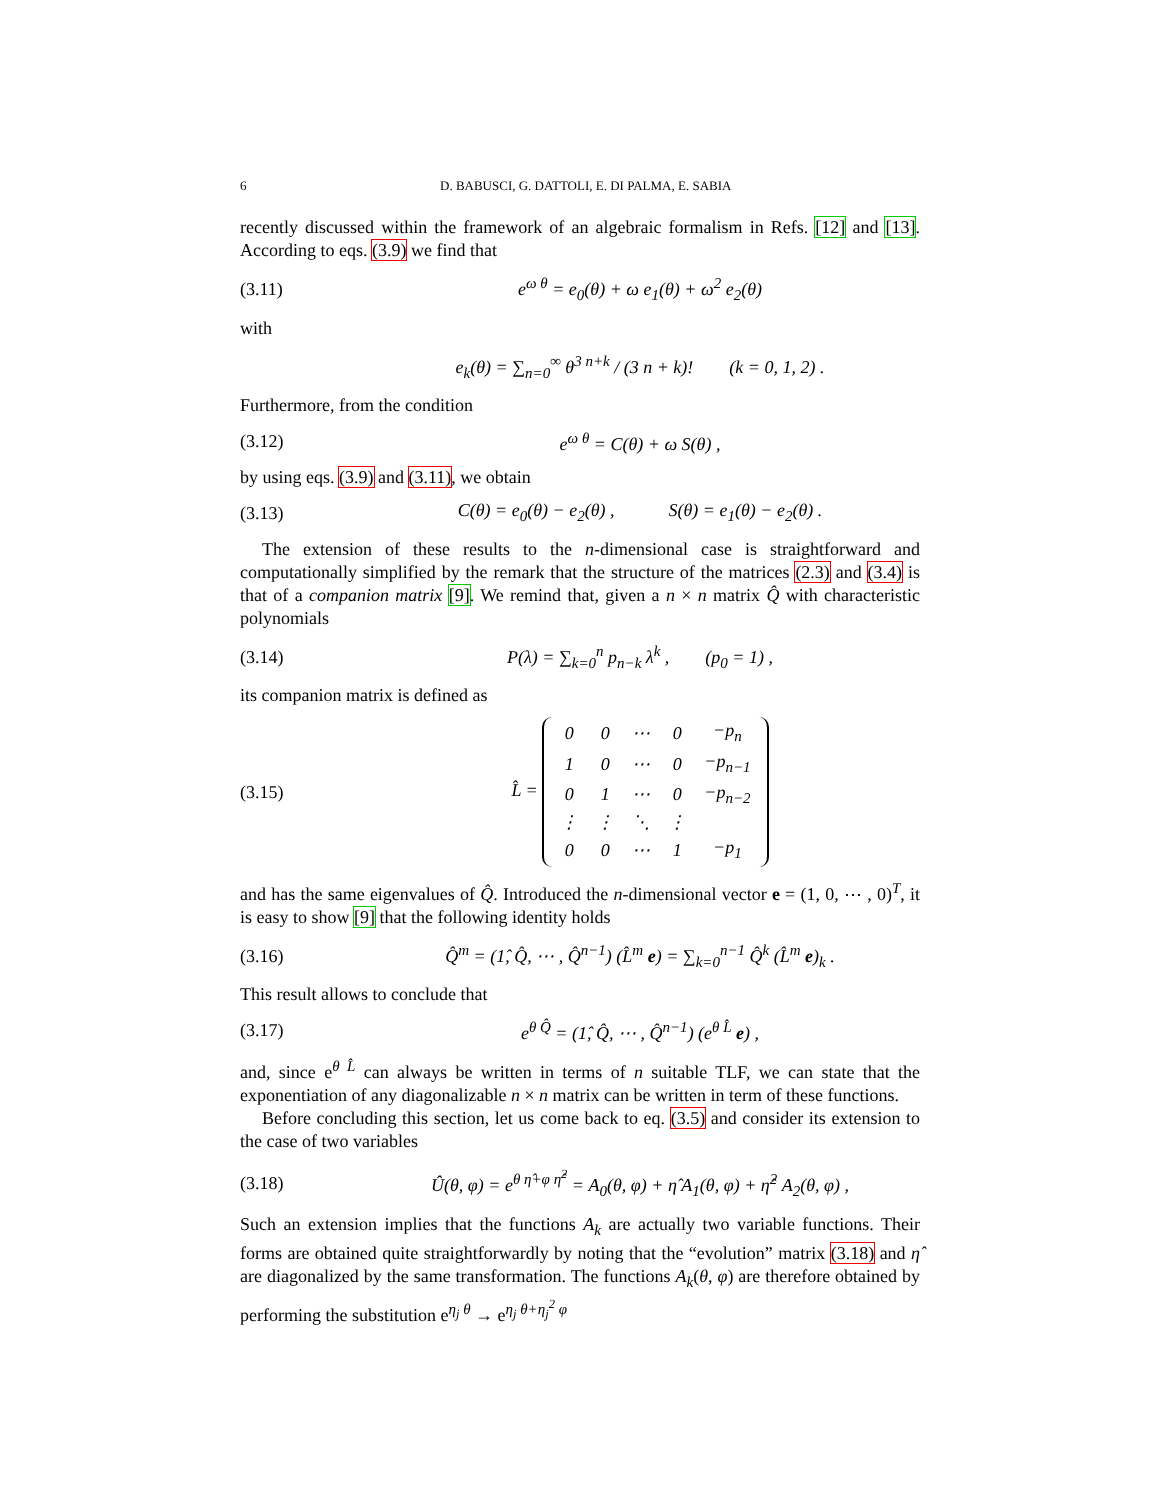6 D. BABUSCI, G. DATTOLI, E. DI PALMA, E. SABIA
recently discussed within the framework of an algebraic formalism in Refs. [12] and [13]. According to eqs. (3.9) we find that
(3.11) e<sup>ω θ</sup> = e<sub>0</sub>(θ) + ω e<sub>1</sub>(θ) + ω<sup>2</sup> e<sub>2</sub>(θ)
with
e<sub>k</sub>(θ) = ∑<sub>n=0</sub><sup>∞</sup> θ<sup>3 n+k</sup> / (3 n + k)! (k = 0, 1, 2) .
Furthermore, from the condition
(3.12) e<sup>ω θ</sup> = C(θ) + ω S(θ) ,
by using eqs. (3.9) and (3.11), we obtain
(3.13) C(θ) = e<sub>0</sub>(θ) − e<sub>2</sub>(θ) , S(θ) = e<sub>1</sub>(θ) − e<sub>2</sub>(θ) .
The extension of these results to the n-dimensional case is straightforward and computationally simplified by the remark that the structure of the matrices (2.3) and (3.4) is that of a companion matrix [9]. We remind that, given a n × n matrix Q̂ with characteristic polynomials
(3.14) P(λ) = ∑<sub>k=0</sub><sup>n</sup> p<sub>n−k</sub> λ<sup>k</sup> , (p<sub>0</sub> = 1) ,
its companion matrix is defined as
(3.15) L̂ =
| 0 | 0 | ⋯ | 0 | −p<sub>n</sub> |
| 1 | 0 | ⋯ | 0 | −p<sub>n−1</sub> |
| 0 | 1 | ⋯ | 0 | −p<sub>n−2</sub> |
| ⋮ | ⋮ | ⋱ | ⋮ | |
| 0 | 0 | ⋯ | 1 | −p<sub>1</sub> |
and has the same eigenvalues of Q̂. Introduced the n-dimensional vector e = (1, 0, ⋯ , 0)<sup>T</sup>, it is easy to show [9] that the following identity holds
(3.16) Q̂<sup>m</sup> = (1̂, Q̂, ⋯ , Q̂<sup>n−1</sup>) (L̂<sup>m</sup> e) = ∑<sub>k=0</sub><sup>n−1</sup> Q̂<sup>k</sup> (L̂<sup>m</sup> e)<sub>k</sub> .
This result allows to conclude that
(3.17) e<sup>θ Q̂</sup> = (1̂, Q̂, ⋯ , Q̂<sup>n−1</sup>) (e<sup>θ L̂</sup> e) ,
and, since e<sup>θ L̂</sup> can always be written in terms of n suitable TLF, we can state that the exponentiation of any diagonalizable n × n matrix can be written in term of these functions.
Before concluding this section, let us come back to eq. (3.5) and consider its extension to the case of two variables
(3.18) Û(θ, φ) = e<sup>θ η̂+φ η̂<sup>2</sup></sup> = A<sub>0</sub>(θ, φ) + η̂ A<sub>1</sub>(θ, φ) + η̂<sup>2</sup> A<sub>2</sub>(θ, φ) ,
Such an extension implies that the functions A<sub>k</sub> are actually two variable functions. Their forms are obtained quite straightforwardly by noting that the “evolution” matrix (3.18) and η̂ are diagonalized by the same transformation. The functions A<sub>k</sub>(θ, φ) are therefore obtained by performing the substitution e<sup>η<sub>j</sub> θ</sup> → e<sup>η<sub>j</sub> θ+η<sub>j</sub><sup>2</sup> φ</sup>